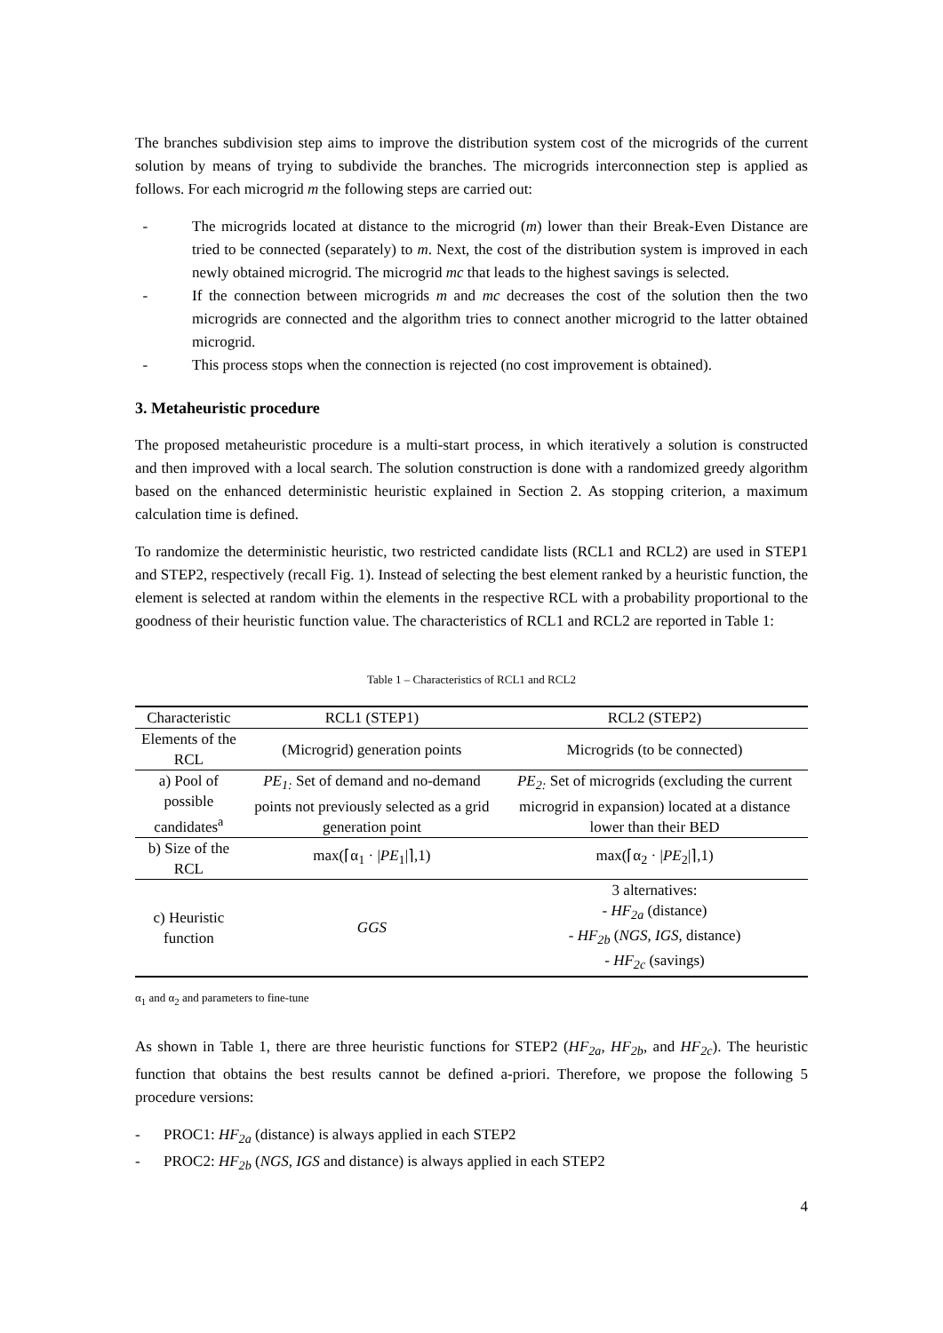The branches subdivision step aims to improve the distribution system cost of the microgrids of the current solution by means of trying to subdivide the branches. The microgrids interconnection step is applied as follows. For each microgrid m the following steps are carried out:
- The microgrids located at distance to the microgrid (m) lower than their Break-Even Distance are tried to be connected (separately) to m. Next, the cost of the distribution system is improved in each newly obtained microgrid. The microgrid mc that leads to the highest savings is selected.
- If the connection between microgrids m and mc decreases the cost of the solution then the two microgrids are connected and the algorithm tries to connect another microgrid to the latter obtained microgrid.
- This process stops when the connection is rejected (no cost improvement is obtained).
3. Metaheuristic procedure
The proposed metaheuristic procedure is a multi-start process, in which iteratively a solution is constructed and then improved with a local search. The solution construction is done with a randomized greedy algorithm based on the enhanced deterministic heuristic explained in Section 2. As stopping criterion, a maximum calculation time is defined.
To randomize the deterministic heuristic, two restricted candidate lists (RCL1 and RCL2) are used in STEP1 and STEP2, respectively (recall Fig. 1). Instead of selecting the best element ranked by a heuristic function, the element is selected at random within the elements in the respective RCL with a probability proportional to the goodness of their heuristic function value. The characteristics of RCL1 and RCL2 are reported in Table 1:
Table 1 – Characteristics of RCL1 and RCL2
| Characteristic | RCL1 (STEP1) | RCL2 (STEP2) |
| --- | --- | --- |
| Elements of the RCL | (Microgrid) generation points | Microgrids (to be connected) |
| a) Pool of possible candidates<sup>a</sup> | PE<sub>1:</sub> Set of demand and no-demand points not previously selected as a grid generation point | PE<sub>2:</sub> Set of microgrids (excluding the current microgrid in expansion) located at a distance lower than their BED |
| b) Size of the RCL | max(⌈α<sub>1</sub> · / PE<sub>1</sub>/⌉,1) | max(⌈α<sub>2</sub> · / PE<sub>2</sub>/⌉,1) |
| c) Heuristic function | GGS | 3 alternatives: - HF<sub>2a</sub> (distance) - HF<sub>2b</sub> ( NGS , IGS , distance) - HF<sub>2c</sub> (savings) |
α<sub>1</sub> and α<sub>2</sub> and parameters to fine-tune
As shown in Table 1, there are three heuristic functions for STEP2 (HF<sub>2a</sub>, HF<sub>2b</sub>, and HF<sub>2c</sub>). The heuristic function that obtains the best results cannot be defined a-priori. Therefore, we propose the following 5 procedure versions:
- PROC1: HF<sub>2a</sub> (distance) is always applied in each STEP2
- PROC2: HF<sub>2b</sub> (NGS, IGS and distance) is always applied in each STEP2
4